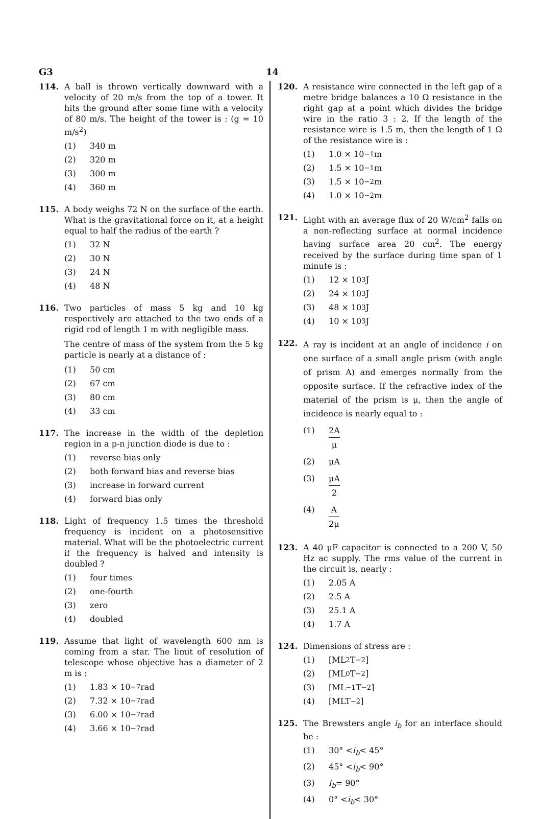G3 14
114. A ball is thrown vertically downward with a velocity of 20 m/s from the top of a tower. It hits the ground after some time with a velocity of 80 m/s. The height of the tower is : (g = 10 m/s<sup>2</sup>)
(1) 340 m
(2) 320 m
(3) 300 m
(4) 360 m
115. A body weighs 72 N on the surface of the earth. What is the gravitational force on it, at a height equal to half the radius of the earth ?
(1) 32 N
(2) 30 N
(3) 24 N
(4) 48 N
116. Two particles of mass 5 kg and 10 kg respectively are attached to the two ends of a rigid rod of length 1 m with negligible mass.
The centre of mass of the system from the 5 kg particle is nearly at a distance of :
(1) 50 cm
(2) 67 cm
(3) 80 cm
(4) 33 cm
117. The increase in the width of the depletion region in a p-n junction diode is due to :
(1) reverse bias only
(2) both forward bias and reverse bias
(3) increase in forward current
(4) forward bias only
118. Light of frequency 1.5 times the threshold frequency is incident on a photosensitive material. What will be the photoelectric current if the frequency is halved and intensity is doubled ?
(1) four times
(2) one-fourth
(3) zero
(4) doubled
119. Assume that light of wavelength 600 nm is coming from a star. The limit of resolution of telescope whose objective has a diameter of 2 m is :
(1) 1.83 × 10<sup>−7</sup> rad
(2) 7.32 × 10<sup>−7</sup> rad
(3) 6.00 × 10<sup>−7</sup> rad
(4) 3.66 × 10<sup>−7</sup> rad
120. A resistance wire connected in the left gap of a metre bridge balances a 10 Ω resistance in the right gap at a point which divides the bridge wire in the ratio 3 : 2. If the length of the resistance wire is 1.5 m, then the length of 1 Ω of the resistance wire is :
(1) 1.0 × 10<sup>−1</sup> m
(2) 1.5 × 10<sup>−1</sup> m
(3) 1.5 × 10<sup>−2</sup> m
(4) 1.0 × 10<sup>−2</sup> m
121. Light with an average flux of 20 W/cm<sup>2</sup> falls on a non-reflecting surface at normal incidence having surface area 20 cm<sup>2</sup>. The energy received by the surface during time span of 1 minute is :
(1) 12 × 10<sup>3</sup> J
(2) 24 × 10<sup>3</sup> J
(3) 48 × 10<sup>3</sup> J
(4) 10 × 10<sup>3</sup> J
122.
A ray is incident at an angle of incidence i on one surface of a small angle prism (with angle of prism A) and emerges normally from the opposite surface. If the refractive index of the material of the prism is μ, then the angle of incidence is nearly equal to :
(1) 2A μ
(2) μA
(3) μA 2
(4) A 2μ
123. A 40 μF capacitor is connected to a 200 V, 50 Hz ac supply. The rms value of the current in the circuit is, nearly :
(1) 2.05 A
(2) 2.5 A
(3) 25.1 A
(4) 1.7 A
124. Dimensions of stress are :
(1) [ML<sup>2</sup>T<sup>−2</sup>]
(2) [ML<sup>0</sup>T<sup>−2</sup>]
(3) [ML<sup>−1</sup>T<sup>−2</sup>]
(4) [MLT<sup>−2</sup>]
125. The Brewsters angle i<sub>b</sub> for an interface should be :
(1) 30° < i<sub>b</sub> < 45°
(2) 45° < i<sub>b</sub> < 90°
(3) i<sub>b</sub> = 90°
(4) 0° < i<sub>b</sub> < 30°